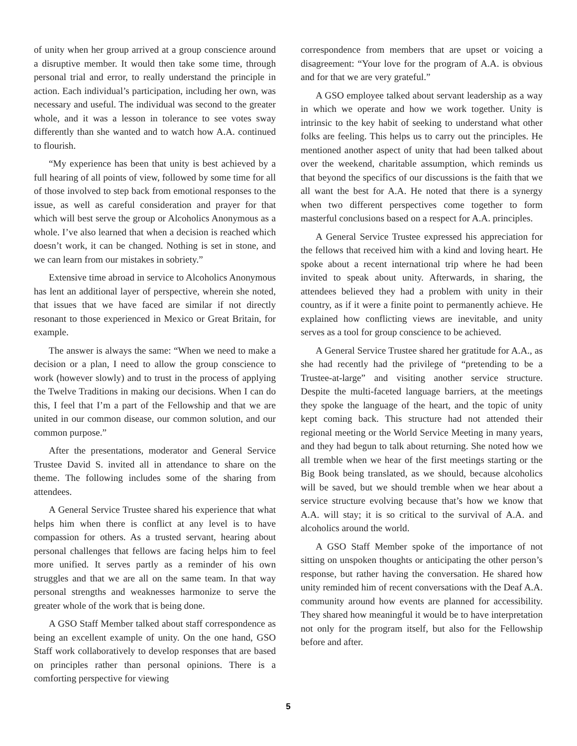of unity when her group arrived at a group conscience around a disruptive member. It would then take some time, through personal trial and error, to really understand the principle in action. Each individual’s participation, including her own, was necessary and useful. The individual was second to the greater whole, and it was a lesson in tolerance to see votes sway differently than she wanted and to watch how A.A. continued to flourish.
“My experience has been that unity is best achieved by a full hearing of all points of view, followed by some time for all of those involved to step back from emotional responses to the issue, as well as careful consideration and prayer for that which will best serve the group or Alcoholics Anonymous as a whole. I’ve also learned that when a decision is reached which doesn’t work, it can be changed. Nothing is set in stone, and we can learn from our mistakes in sobriety.”
Extensive time abroad in service to Alcoholics Anonymous has lent an additional layer of perspective, wherein she noted, that issues that we have faced are similar if not directly resonant to those experienced in Mexico or Great Britain, for example.
The answer is always the same: “When we need to make a decision or a plan, I need to allow the group conscience to work (however slowly) and to trust in the process of applying the Twelve Traditions in making our decisions. When I can do this, I feel that I’m a part of the Fellowship and that we are united in our common disease, our common solution, and our common purpose.”
After the presentations, moderator and General Service Trustee David S. invited all in attendance to share on the theme. The following includes some of the sharing from attendees.
A General Service Trustee shared his experience that what helps him when there is conflict at any level is to have compassion for others. As a trusted servant, hearing about personal challenges that fellows are facing helps him to feel more unified. It serves partly as a reminder of his own struggles and that we are all on the same team. In that way personal strengths and weaknesses harmonize to serve the greater whole of the work that is being done.
A GSO Staff Member talked about staff correspondence as being an excellent example of unity. On the one hand, GSO Staff work collaboratively to develop responses that are based on principles rather than personal opinions. There is a comforting perspective for viewing
correspondence from members that are upset or voicing a disagreement: “Your love for the program of A.A. is obvious and for that we are very grateful.”
A GSO employee talked about servant leadership as a way in which we operate and how we work together. Unity is intrinsic to the key habit of seeking to understand what other folks are feeling. This helps us to carry out the principles. He mentioned another aspect of unity that had been talked about over the weekend, charitable assumption, which reminds us that beyond the specifics of our discussions is the faith that we all want the best for A.A. He noted that there is a synergy when two different perspectives come together to form masterful conclusions based on a respect for A.A. principles.
A General Service Trustee expressed his appreciation for the fellows that received him with a kind and loving heart. He spoke about a recent international trip where he had been invited to speak about unity. Afterwards, in sharing, the attendees believed they had a problem with unity in their country, as if it were a finite point to permanently achieve. He explained how conflicting views are inevitable, and unity serves as a tool for group conscience to be achieved.
A General Service Trustee shared her gratitude for A.A., as she had recently had the privilege of “pretending to be a Trustee-at-large” and visiting another service structure. Despite the multi-faceted language barriers, at the meetings they spoke the language of the heart, and the topic of unity kept coming back. This structure had not attended their regional meeting or the World Service Meeting in many years, and they had begun to talk about returning. She noted how we all tremble when we hear of the first meetings starting or the Big Book being translated, as we should, because alcoholics will be saved, but we should tremble when we hear about a service structure evolving because that’s how we know that A.A. will stay; it is so critical to the survival of A.A. and alcoholics around the world.
A GSO Staff Member spoke of the importance of not sitting on unspoken thoughts or anticipating the other person’s response, but rather having the conversation. He shared how unity reminded him of recent conversations with the Deaf A.A. community around how events are planned for accessibility. They shared how meaningful it would be to have interpretation not only for the program itself, but also for the Fellowship before and after.
5